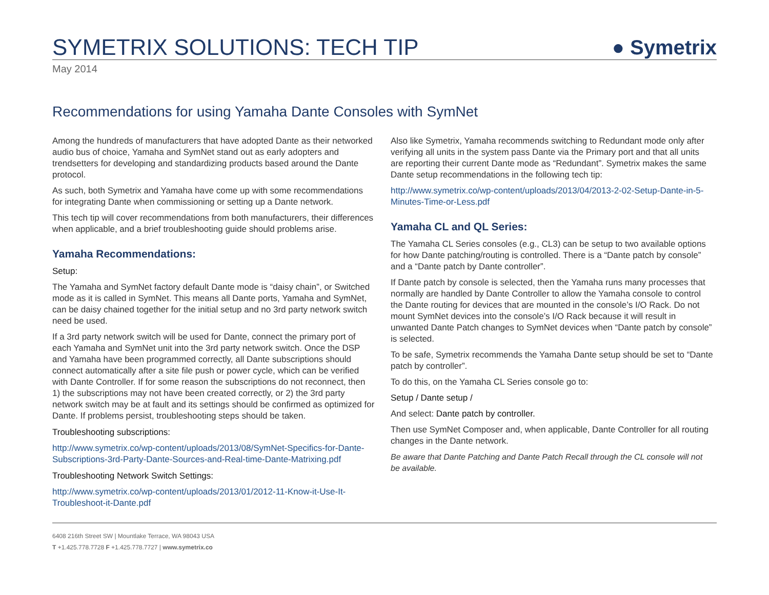SYMETRIX SOLUTIONS: TECH TIP
● Symetrix
May 2014
Recommendations for using Yamaha Dante Consoles with SymNet
Among the hundreds of manufacturers that have adopted Dante as their networked audio bus of choice, Yamaha and SymNet stand out as early adopters and trendsetters for developing and standardizing products based around the Dante protocol.
As such, both Symetrix and Yamaha have come up with some recommendations for integrating Dante when commissioning or setting up a Dante network.
This tech tip will cover recommendations from both manufacturers, their differences when applicable, and a brief troubleshooting guide should problems arise.
Yamaha Recommendations:
Setup:
The Yamaha and SymNet factory default Dante mode is “daisy chain”, or Switched mode as it is called in SymNet. This means all Dante ports, Yamaha and SymNet, can be daisy chained together for the initial setup and no 3rd party network switch need be used.
If a 3rd party network switch will be used for Dante, connect the primary port of each Yamaha and SymNet unit into the 3rd party network switch. Once the DSP and Yamaha have been programmed correctly, all Dante subscriptions should connect automatically after a site file push or power cycle, which can be verified with Dante Controller. If for some reason the subscriptions do not reconnect, then 1) the subscriptions may not have been created correctly, or 2) the 3rd party network switch may be at fault and its settings should be confirmed as optimized for Dante. If problems persist, troubleshooting steps should be taken.
Troubleshooting subscriptions:
http://www.symetrix.co/wp-content/uploads/2013/08/SymNet-Specifics-for-Dante-Subscriptions-3rd-Party-Dante-Sources-and-Real-time-Dante-Matrixing.pdf
Troubleshooting Network Switch Settings:
http://www.symetrix.co/wp-content/uploads/2013/01/2012-11-Know-it-Use-It-Troubleshoot-it-Dante.pdf
Also like Symetrix, Yamaha recommends switching to Redundant mode only after verifying all units in the system pass Dante via the Primary port and that all units are reporting their current Dante mode as “Redundant”. Symetrix makes the same Dante setup recommendations in the following tech tip:
http://www.symetrix.co/wp-content/uploads/2013/04/2013-2-02-Setup-Dante-in-5-Minutes-Time-or-Less.pdf
Yamaha CL and QL Series:
The Yamaha CL Series consoles (e.g., CL3) can be setup to two available options for how Dante patching/routing is controlled. There is a “Dante patch by console” and a “Dante patch by Dante controller”.
If Dante patch by console is selected, then the Yamaha runs many processes that normally are handled by Dante Controller to allow the Yamaha console to control the Dante routing for devices that are mounted in the console’s I/O Rack. Do not mount SymNet devices into the console’s I/O Rack because it will result in unwanted Dante Patch changes to SymNet devices when “Dante patch by console” is selected.
To be safe, Symetrix recommends the Yamaha Dante setup should be set to “Dante patch by controller”.
To do this, on the Yamaha CL Series console go to:
Setup / Dante setup /
And select: Dante patch by controller.
Then use SymNet Composer and, when applicable, Dante Controller for all routing changes in the Dante network.
Be aware that Dante Patching and Dante Patch Recall through the CL console will not be available.
6408 216th Street SW | Mountlake Terrace, WA 98043 USA
T +1.425.778.7728 F +1.425.778.7727 | www.symetrix.co